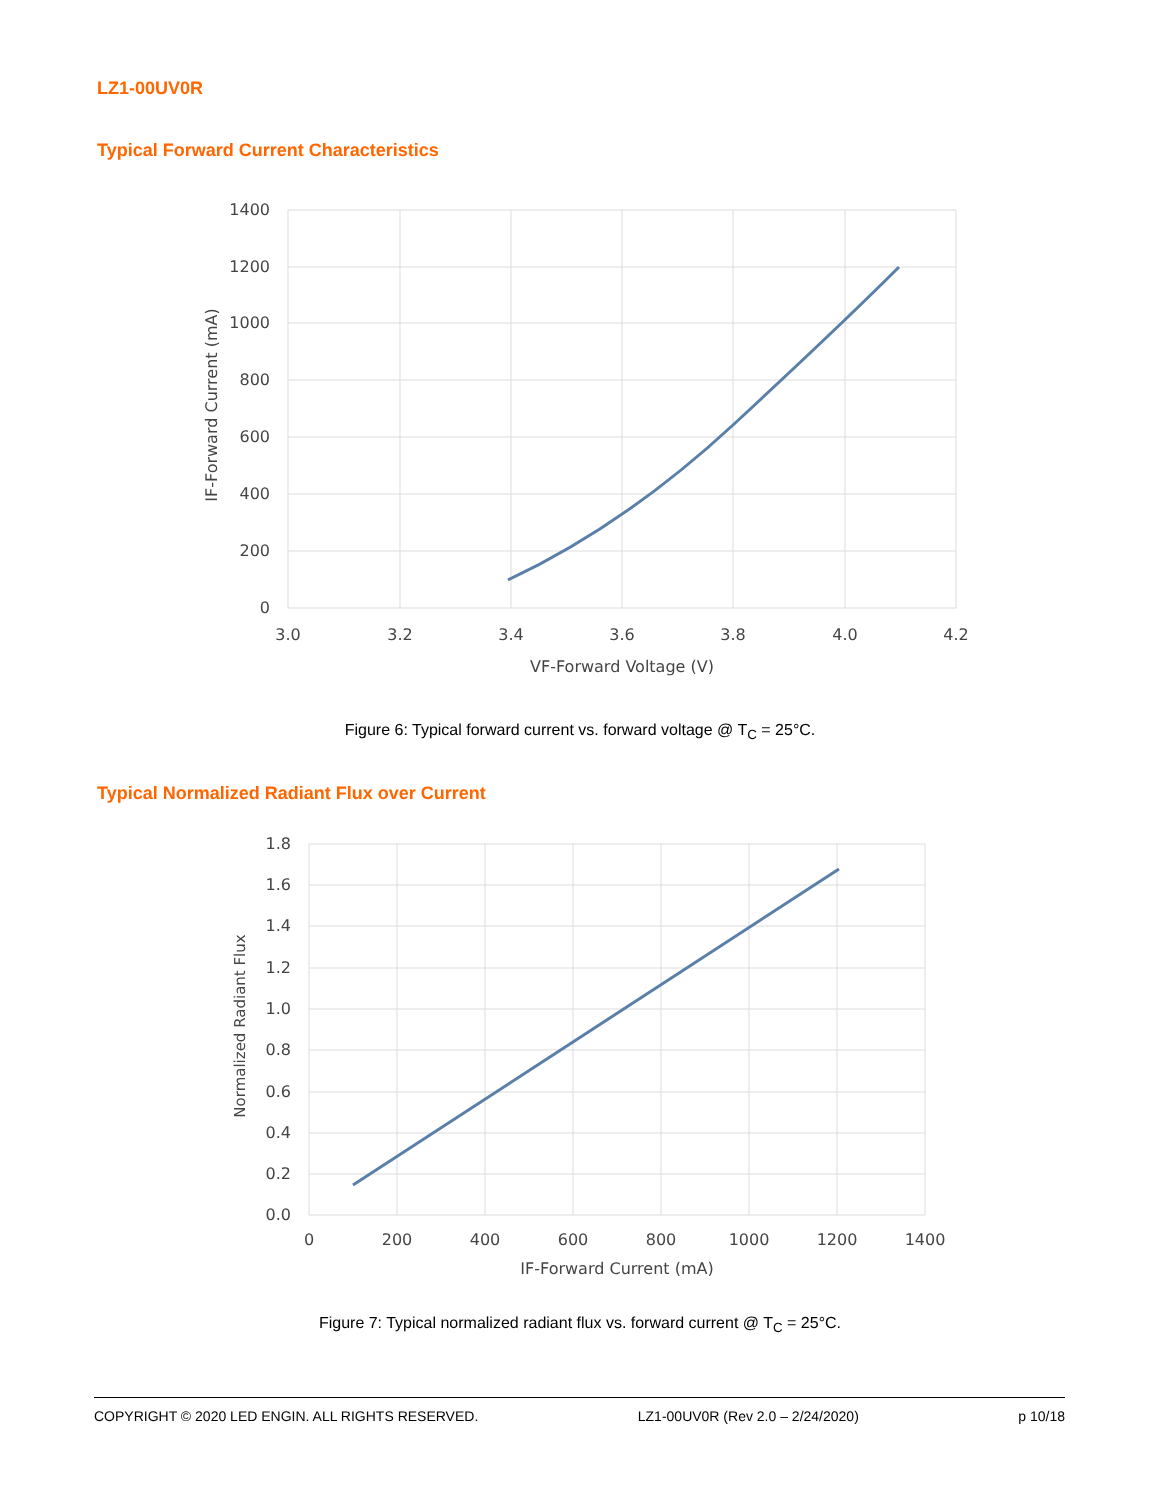LZ1-00UV0R
Typical Forward Current Characteristics
1400
1200
1000
800
600
400
200
0
3.0
3.2
3.4
3.6
3.8
4.0
4.2
VF-Forward Voltage (V)
IF-Forward Current (mA)
Figure 6: Typical forward current vs. forward voltage @ T<sub>C</sub> = 25°C.
Typical Normalized Radiant Flux over Current
1.8
1.6
1.4
1.2
1.0
0.8
0.6
0.4
0.2
0.0
0
200
400
600
800
1000
1200
1400
IF-Forward Current (mA)
Normalized Radiant Flux
Figure 7: Typical normalized radiant flux vs. forward current @ T<sub>C</sub> = 25°C.
COPYRIGHT © 2020 LED ENGIN. ALL RIGHTS RESERVED. LZ1-00UV0R (Rev 2.0 – 2/24/2020) p 10/18